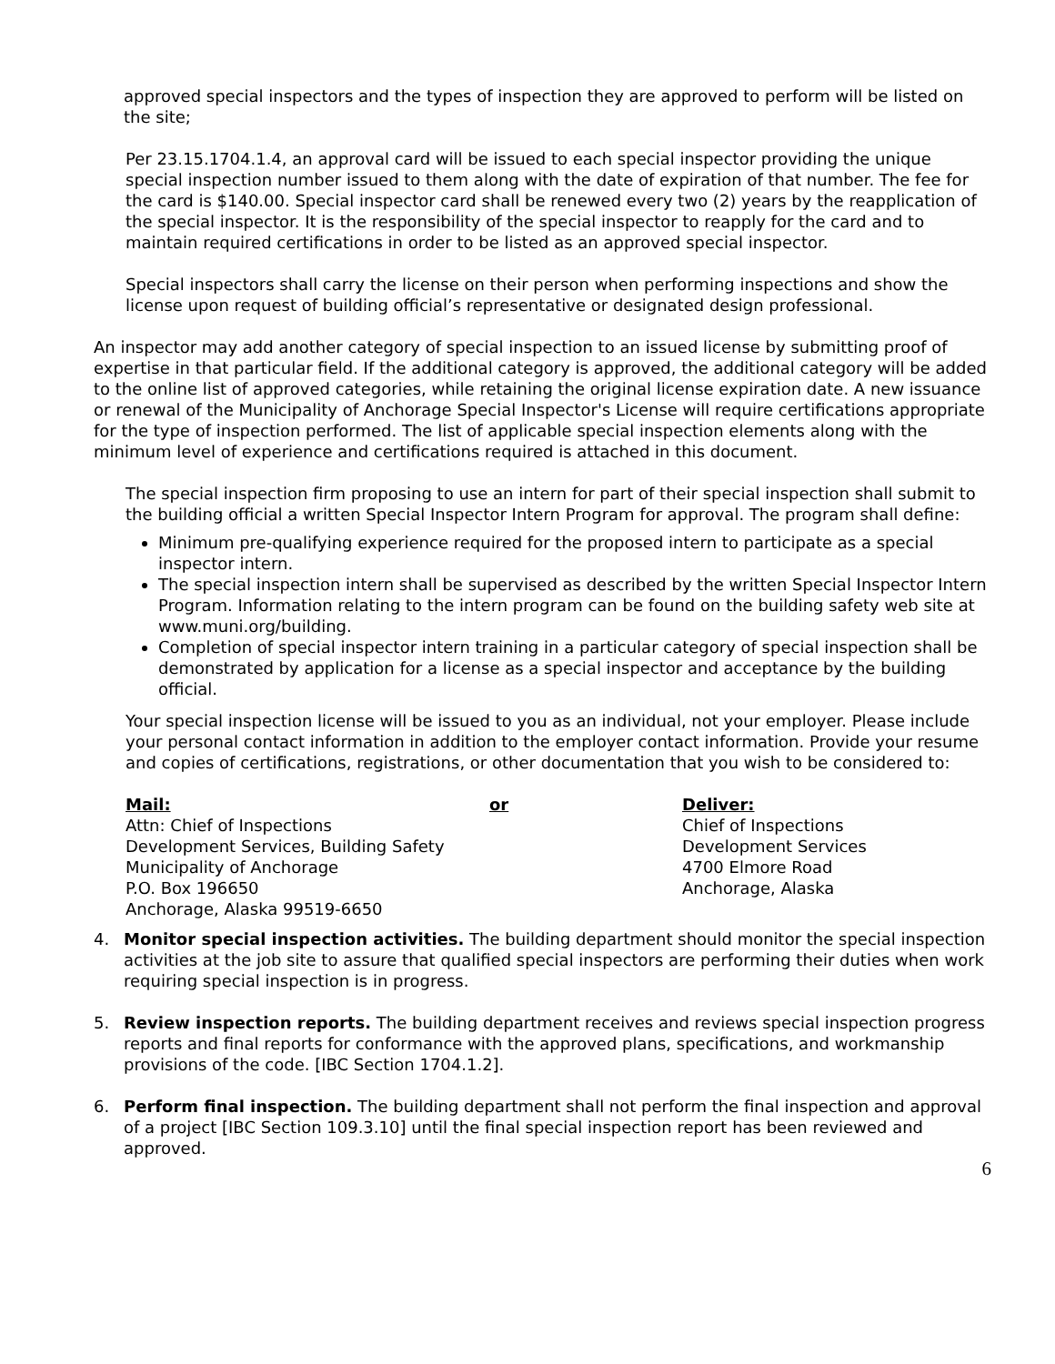approved special inspectors and the types of inspection they are approved to perform will be listed on the site;
Per 23.15.1704.1.4, an approval card will be issued to each special inspector providing the unique special inspection number issued to them along with the date of expiration of that number. The fee for the card is $140.00. Special inspector card shall be renewed every two (2) years by the reapplication of the special inspector. It is the responsibility of the special inspector to reapply for the card and to maintain required certifications in order to be listed as an approved special inspector.
Special inspectors shall carry the license on their person when performing inspections and show the license upon request of building official’s representative or designated design professional.
An inspector may add another category of special inspection to an issued license by submitting proof of expertise in that particular field. If the additional category is approved, the additional category will be added to the online list of approved categories, while retaining the original license expiration date. A new issuance or renewal of the Municipality of Anchorage Special Inspector's License will require certifications appropriate for the type of inspection performed. The list of applicable special inspection elements along with the minimum level of experience and certifications required is attached in this document.
The special inspection firm proposing to use an intern for part of their special inspection shall submit to the building official a written Special Inspector Intern Program for approval. The program shall define:
Minimum pre-qualifying experience required for the proposed intern to participate as a special inspector intern.
The special inspection intern shall be supervised as described by the written Special Inspector Intern Program. Information relating to the intern program can be found on the building safety web site at www.muni.org/building.
Completion of special inspector intern training in a particular category of special inspection shall be demonstrated by application for a license as a special inspector and acceptance by the building official.
Your special inspection license will be issued to you as an individual, not your employer. Please include your personal contact information in addition to the employer contact information. Provide your resume and copies of certifications, registrations, or other documentation that you wish to be considered to:
Mail:
Attn: Chief of Inspections
Development Services, Building Safety
Municipality of Anchorage
P.O. Box 196650
Anchorage, Alaska 99519-6650
or Deliver:
Chief of Inspections
Development Services
4700 Elmore Road
Anchorage, Alaska
4. Monitor special inspection activities. The building department should monitor the special inspection activities at the job site to assure that qualified special inspectors are performing their duties when work requiring special inspection is in progress.
5. Review inspection reports. The building department receives and reviews special inspection progress reports and final reports for conformance with the approved plans, specifications, and workmanship provisions of the code. [IBC Section 1704.1.2].
6. Perform final inspection. The building department shall not perform the final inspection and approval of a project [IBC Section 109.3.10] until the final special inspection report has been reviewed and approved.
6